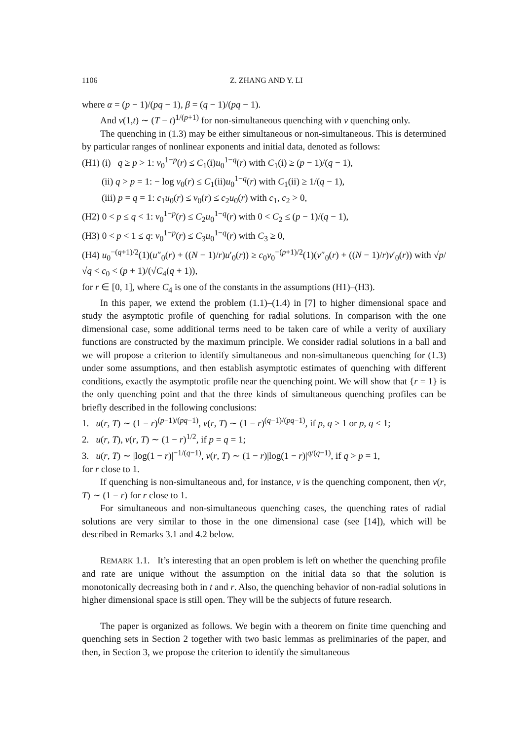1106 Z. ZHANG AND Y. LI
where α = (p − 1)/(pq − 1), β = (q − 1)/(pq − 1).
And v(1,t) ∼ (T − t)<sup>1/(p+1)</sup> for non-simultaneous quenching with v quenching only.
The quenching in (1.3) may be either simultaneous or non-simultaneous. This is determined by particular ranges of nonlinear exponents and initial data, denoted as follows:
(H1) (i) q ≥ p > 1: v<sub>0</sub><sup>1−p</sup>(r) ≤ C<sub>1</sub>(i)u<sub>0</sub><sup>1−q</sup>(r) with C<sub>1</sub>(i) ≥ (p − 1)/(q − 1),
(ii) q > p = 1: − log v<sub>0</sub>(r) ≤ C<sub>1</sub>(ii)u<sub>0</sub><sup>1−q</sup>(r) with C<sub>1</sub>(ii) ≥ 1/(q − 1),
(iii) p = q = 1: c<sub>1</sub>u<sub>0</sub>(r) ≤ v<sub>0</sub>(r) ≤ c<sub>2</sub>u<sub>0</sub>(r) with c<sub>1</sub>, c<sub>2</sub> > 0,
(H2) 0 < p ≤ q < 1: v<sub>0</sub><sup>1−p</sup>(r) ≤ C<sub>2</sub>u<sub>0</sub><sup>1−q</sup>(r) with 0 < C<sub>2</sub> ≤ (p − 1)/(q − 1),
(H3) 0 < p < 1 ≤ q: v<sub>0</sub><sup>1−p</sup>(r) ≤ C<sub>3</sub>u<sub>0</sub><sup>1−q</sup>(r) with C<sub>3</sub> ≥ 0,
(H4) u<sub>0</sub><sup>−(q+1)/2</sup>(1)(u″<sub>0</sub>(r) + ((N − 1)/r)u′<sub>0</sub>(r)) ≥ c<sub>0</sub>v<sub>0</sub><sup>−(p+1)/2</sup>(1)(v″<sub>0</sub>(r) + ((N − 1)/r)v′<sub>0</sub>(r)) with √p/√q < c<sub>0</sub> < (p + 1)/(√C<sub>4</sub>(q + 1)),
for r ∈ [0, 1], where C<sub>4</sub> is one of the constants in the assumptions (H1)–(H3).
In this paper, we extend the problem (1.1)–(1.4) in [7] to higher dimensional space and study the asymptotic profile of quenching for radial solutions. In comparison with the one dimensional case, some additional terms need to be taken care of while a verity of auxiliary functions are constructed by the maximum principle. We consider radial solutions in a ball and we will propose a criterion to identify simultaneous and non-simultaneous quenching for (1.3) under some assumptions, and then establish asymptotic estimates of quenching with different conditions, exactly the asymptotic profile near the quenching point. We will show that {r = 1} is the only quenching point and that the three kinds of simultaneous quenching profiles can be briefly described in the following conclusions:
1. u(r, T) ∼ (1 − r)<sup>(p−1)/(pq−1)</sup>, v(r, T) ∼ (1 − r)<sup>(q−1)/(pq−1)</sup>, if p, q > 1 or p, q < 1;
2. u(r, T), v(r, T) ∼ (1 − r)<sup>1/2</sup>, if p = q = 1;
3. u(r, T) ∼ |log(1 − r)|<sup>−1/(q−1)</sup>, v(r, T) ∼ (1 − r)|log(1 − r)|<sup>q/(q−1)</sup>, if q > p = 1,
for r close to 1.
If quenching is non-simultaneous and, for instance, v is the quenching component, then v(r, T) ∼ (1 − r) for r close to 1.
For simultaneous and non-simultaneous quenching cases, the quenching rates of radial solutions are very similar to those in the one dimensional case (see [14]), which will be described in Remarks 3.1 and 4.2 below.
REMARK 1.1. It’s interesting that an open problem is left on whether the quenching profile and rate are unique without the assumption on the initial data so that the solution is monotonically decreasing both in t and r. Also, the quenching behavior of non-radial solutions in higher dimensional space is still open. They will be the subjects of future research.
The paper is organized as follows. We begin with a theorem on finite time quenching and quenching sets in Section 2 together with two basic lemmas as preliminaries of the paper, and then, in Section 3, we propose the criterion to identify the simultaneous